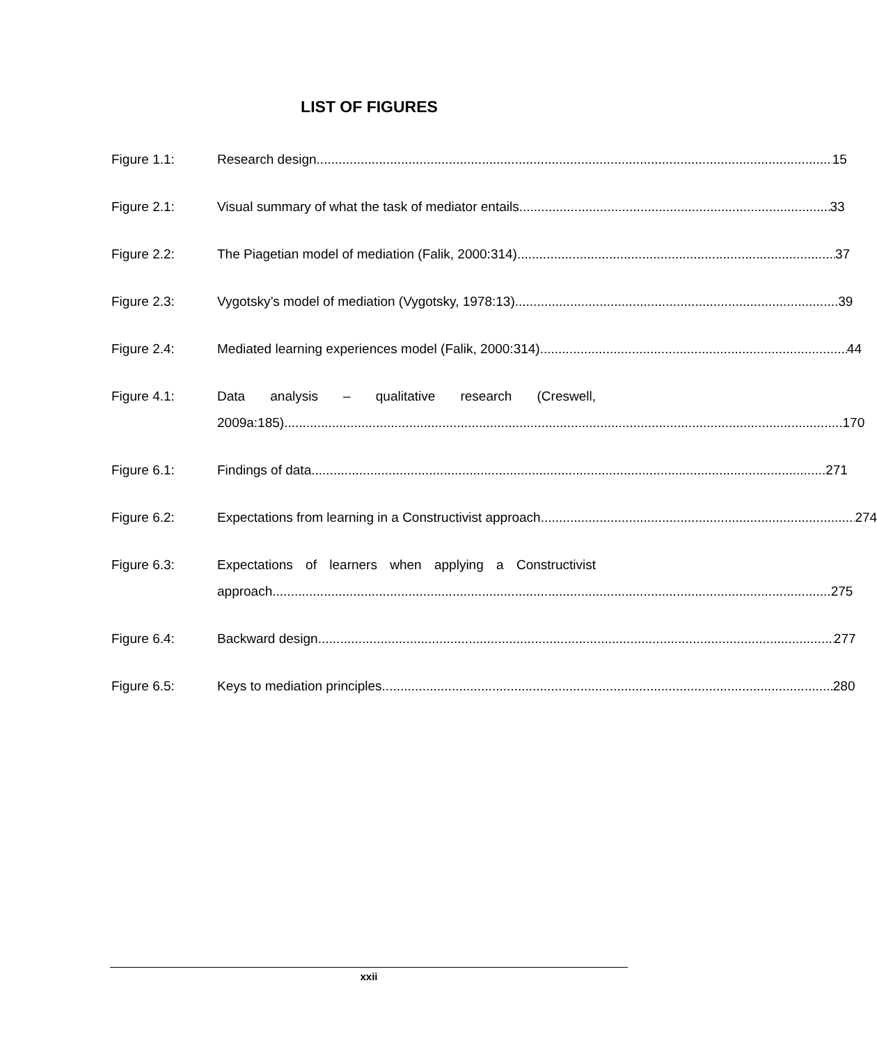LIST OF FIGURES
Figure 1.1: Research design 15
Figure 2.1: Visual summary of what the task of mediator entails 33
Figure 2.2: The Piagetian model of mediation (Falik, 2000:314) 37
Figure 2.3: Vygotsky’s model of mediation (Vygotsky, 1978:13) 39
Figure 2.4: Mediated learning experiences model (Falik, 2000:314) 44
Figure 4.1: Data analysis – qualitative research (Creswell,
2009a:185) 170
Figure 6.1: Findings of data 271
Figure 6.2: Expectations from learning in a Constructivist approach 274
Figure 6.3: Expectations of learners when applying a Constructivist
approach 275
Figure 6.4: Backward design 277
Figure 6.5: Keys to mediation principles 280
xxii